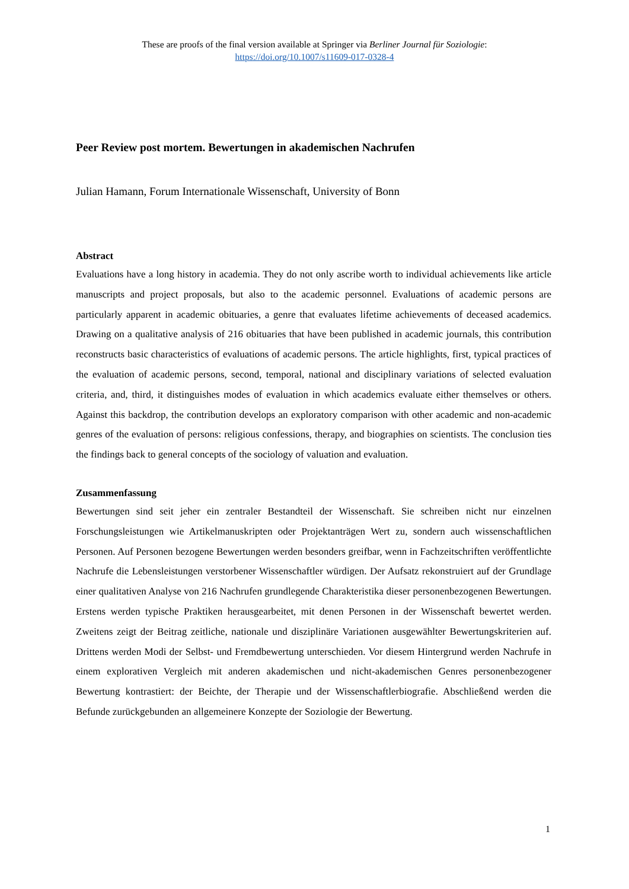These are proofs of the final version available at Springer via Berliner Journal für Soziologie:
https://doi.org/10.1007/s11609-017-0328-4
Peer Review post mortem. Bewertungen in akademischen Nachrufen
Julian Hamann, Forum Internationale Wissenschaft, University of Bonn
Abstract
Evaluations have a long history in academia. They do not only ascribe worth to individual achievements like article manuscripts and project proposals, but also to the academic personnel. Evaluations of academic persons are particularly apparent in academic obituaries, a genre that evaluates lifetime achievements of deceased academics. Drawing on a qualitative analysis of 216 obituaries that have been published in academic journals, this contribution reconstructs basic characteristics of evaluations of academic persons. The article highlights, first, typical practices of the evaluation of academic persons, second, temporal, national and disciplinary variations of selected evaluation criteria, and, third, it distinguishes modes of evaluation in which academics evaluate either themselves or others. Against this backdrop, the contribution develops an exploratory comparison with other academic and non-academic genres of the evaluation of persons: religious confessions, therapy, and biographies on scientists. The conclusion ties the findings back to general concepts of the sociology of valuation and evaluation.
Zusammenfassung
Bewertungen sind seit jeher ein zentraler Bestandteil der Wissenschaft. Sie schreiben nicht nur einzelnen Forschungsleistungen wie Artikelmanuskripten oder Projektanträgen Wert zu, sondern auch wissenschaftlichen Personen. Auf Personen bezogene Bewertungen werden besonders greifbar, wenn in Fachzeitschriften veröffentlichte Nachrufe die Lebensleistungen verstorbener Wissenschaftler würdigen. Der Aufsatz rekonstruiert auf der Grundlage einer qualitativen Analyse von 216 Nachrufen grundlegende Charakteristika dieser personenbezogenen Bewertungen. Erstens werden typische Praktiken herausgearbeitet, mit denen Personen in der Wissenschaft bewertet werden. Zweitens zeigt der Beitrag zeitliche, nationale und disziplinäre Variationen ausgewählter Bewertungskriterien auf. Drittens werden Modi der Selbst- und Fremdbewertung unterschieden. Vor diesem Hintergrund werden Nachrufe in einem explorativen Vergleich mit anderen akademischen und nicht-akademischen Genres personenbezogener Bewertung kontrastiert: der Beichte, der Therapie und der Wissenschaftlerbiografie. Abschließend werden die Befunde zurückgebunden an allgemeinere Konzepte der Soziologie der Bewertung.
1